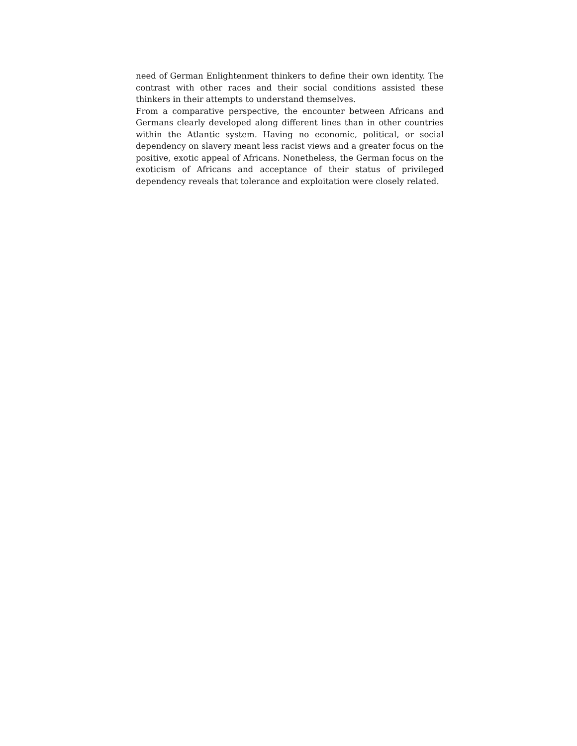need of German Enlightenment thinkers to define their own identity. The contrast with other races and their social conditions assisted these thinkers in their attempts to understand themselves.
From a comparative perspective, the encounter between Africans and Germans clearly developed along different lines than in other countries within the Atlantic system. Having no economic, political, or social dependency on slavery meant less racist views and a greater focus on the positive, exotic appeal of Africans. Nonetheless, the German focus on the exoticism of Africans and acceptance of their status of privileged dependency reveals that tolerance and exploitation were closely related.